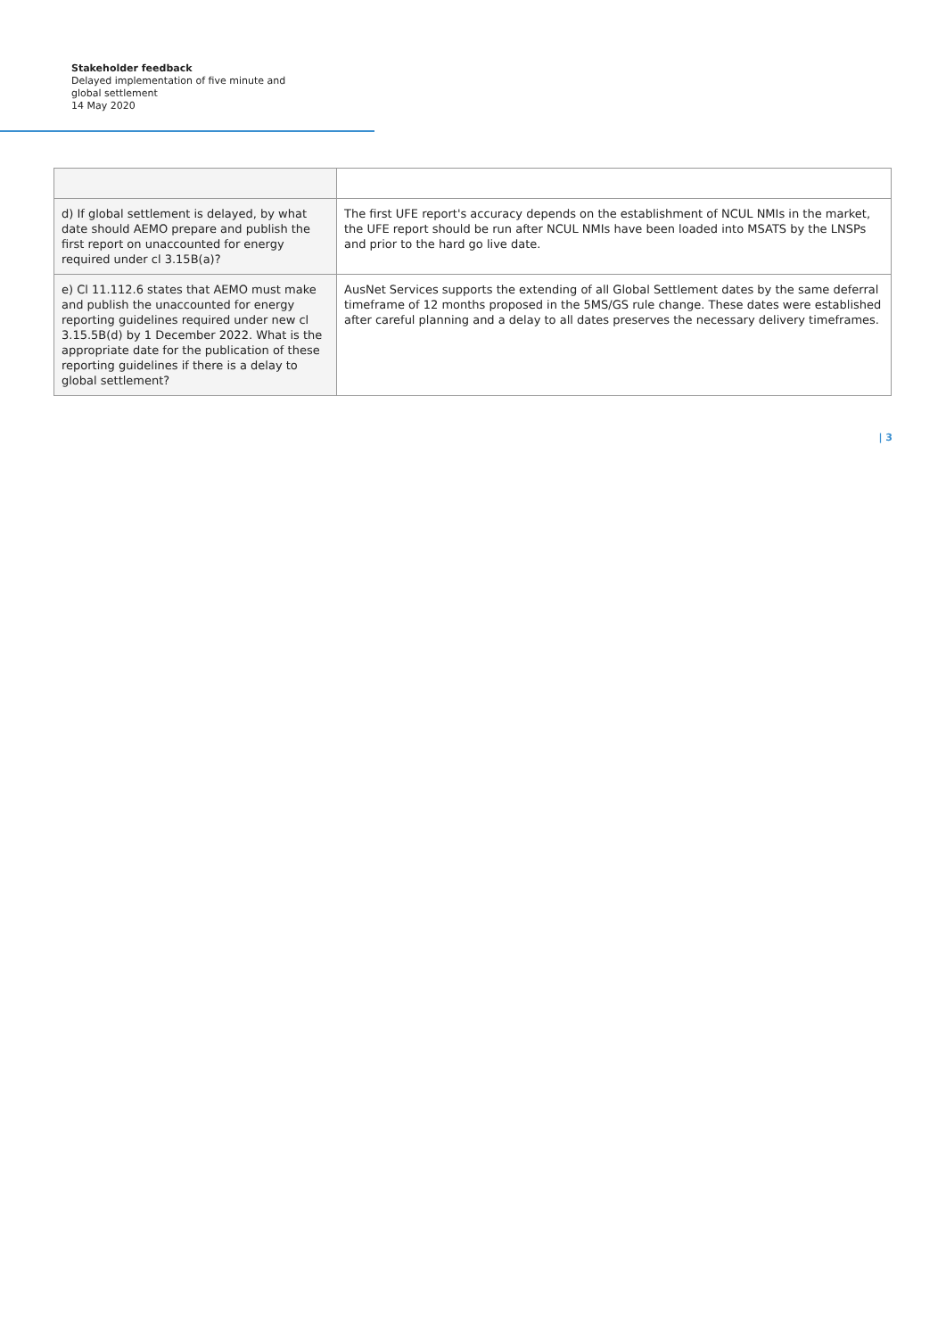Stakeholder feedback
Delayed implementation of five minute and global settlement
14 May 2020
| d) If global settlement is delayed, by what date should AEMO prepare and publish the first report on unaccounted for energy required under cl 3.15B(a)? | The first UFE report's accuracy depends on the establishment of NCUL NMIs in the market, the UFE report should be run after NCUL NMIs have been loaded into MSATS by the LNSPs and prior to the hard go live date. |
| e) Cl 11.112.6 states that AEMO must make and publish the unaccounted for energy reporting guidelines required under new cl 3.15.5B(d) by 1 December 2022. What is the appropriate date for the publication of these reporting guidelines if there is a delay to global settlement? | AusNet Services supports the extending of all Global Settlement dates by the same deferral timeframe of 12 months proposed in the 5MS/GS rule change. These dates were established after careful planning and a delay to all dates preserves the necessary delivery timeframes. |
| 3